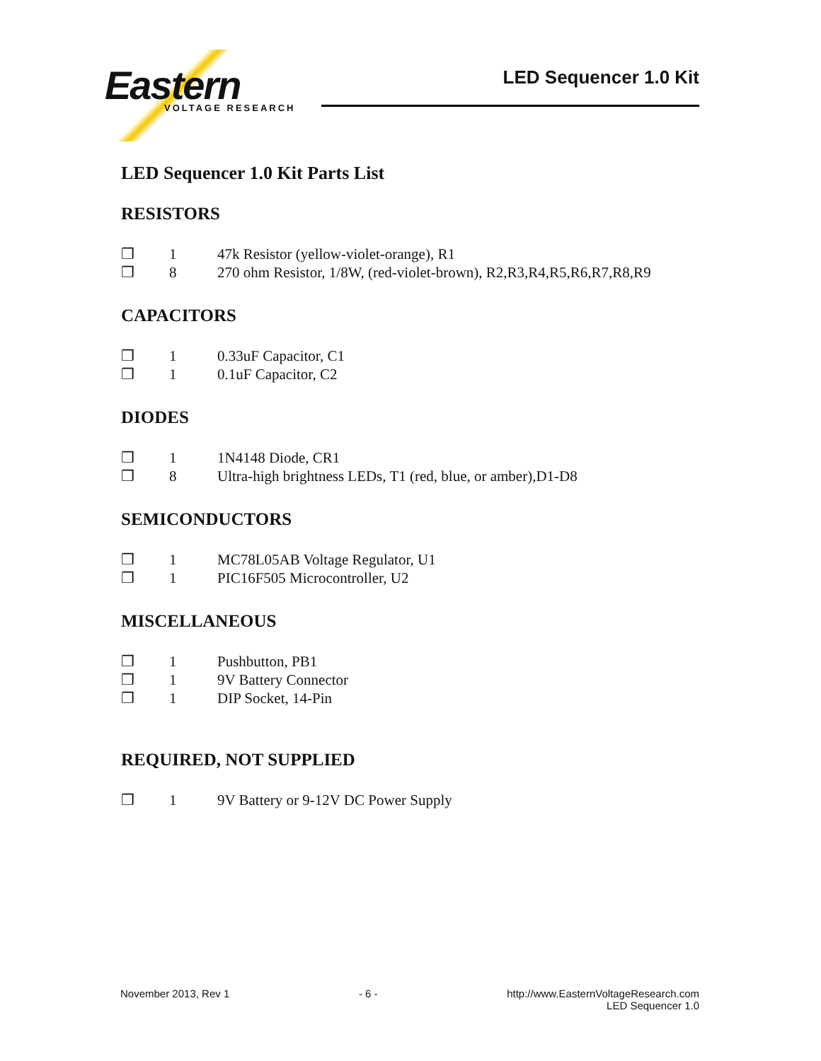Eastern
VOLTAGE RESEARCH
LED Sequencer 1.0 Kit
LED Sequencer 1.0 Kit Parts List
RESISTORS
❒ 1 47k Resistor (yellow-violet-orange), R1
❒ 8 270 ohm Resistor, 1/8W, (red-violet-brown), R2,R3,R4,R5,R6,R7,R8,R9
CAPACITORS
❒ 1 0.33uF Capacitor, C1
❒ 1 0.1uF Capacitor, C2
DIODES
❒ 1 1N4148 Diode, CR1
❒ 8 Ultra-high brightness LEDs, T1 (red, blue, or amber),D1-D8
SEMICONDUCTORS
❒ 1 MC78L05AB Voltage Regulator, U1
❒ 1 PIC16F505 Microcontroller, U2
MISCELLANEOUS
❒ 1 Pushbutton, PB1
❒ 1 9V Battery Connector
❒ 1 DIP Socket, 14-Pin
REQUIRED, NOT SUPPLIED
❒ 1 9V Battery or 9-12V DC Power Supply
November 2013, Rev 1 - 6 - http://www.EasternVoltageResearch.com
LED Sequencer 1.0